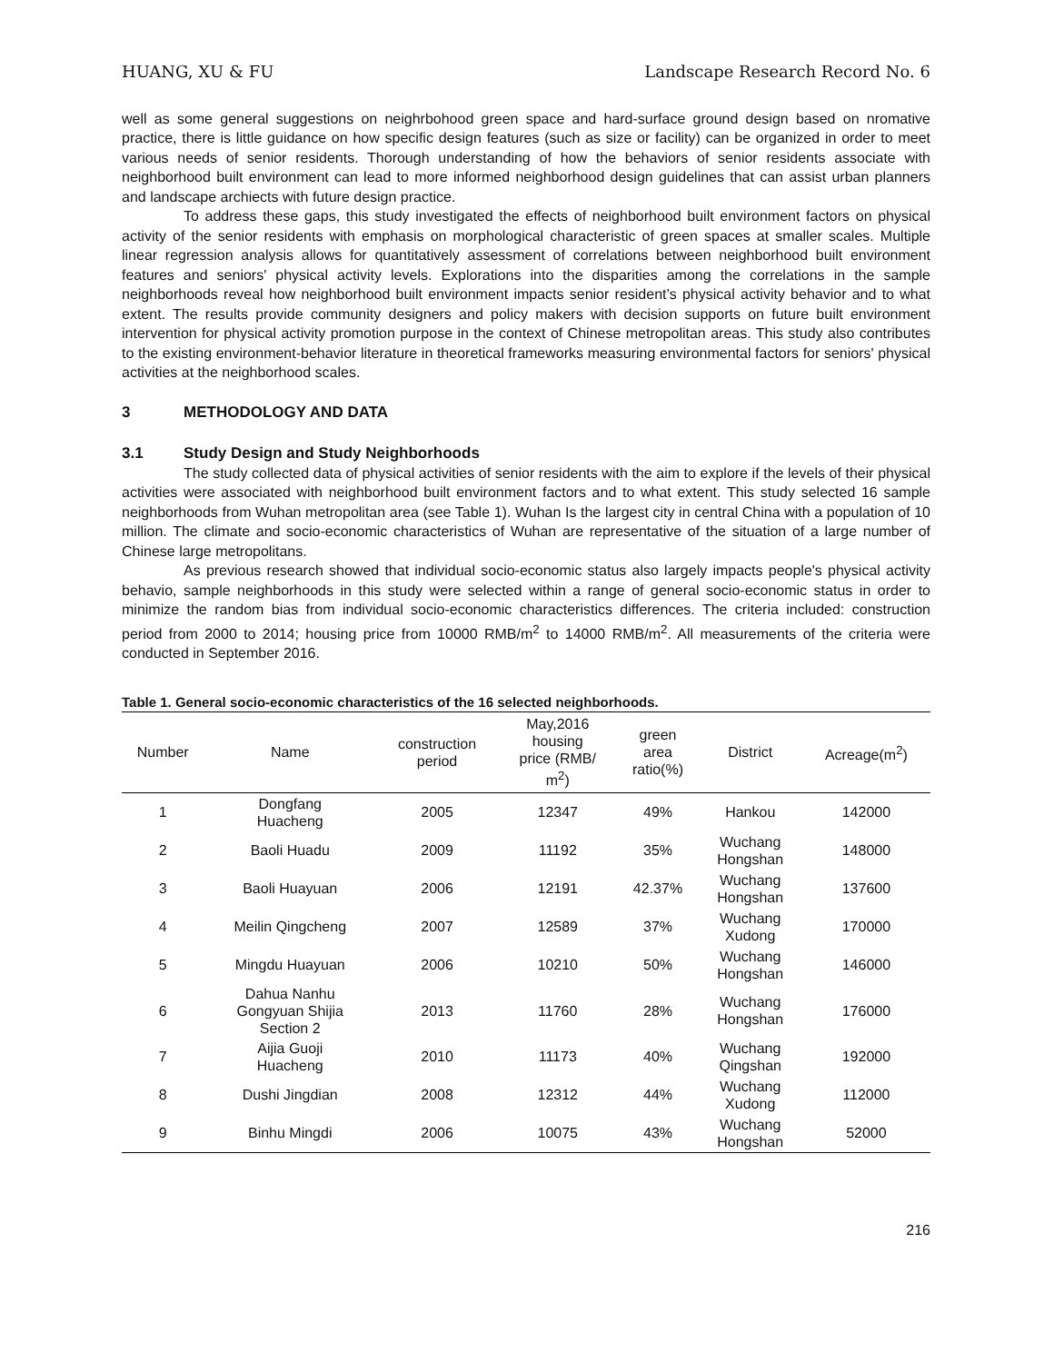HUANG, XU & FU Landscape Research Record No. 6
well as some general suggestions on neighrbohood green space and hard-surface ground design based on nromative practice, there is little guidance on how specific design features (such as size or facility) can be organized in order to meet various needs of senior residents. Thorough understanding of how the behaviors of senior residents associate with neighborhood built environment can lead to more informed neighborhood design guidelines that can assist urban planners and landscape archiects with future design practice.
To address these gaps, this study investigated the effects of neighborhood built environment factors on physical activity of the senior residents with emphasis on morphological characteristic of green spaces at smaller scales. Multiple linear regression analysis allows for quantitatively assessment of correlations between neighborhood built environment features and seniors' physical activity levels. Explorations into the disparities among the correlations in the sample neighborhoods reveal how neighborhood built environment impacts senior resident’s physical activity behavior and to what extent. The results provide community designers and policy makers with decision supports on future built environment intervention for physical activity promotion purpose in the context of Chinese metropolitan areas. This study also contributes to the existing environment-behavior literature in theoretical frameworks measuring environmental factors for seniors' physical activities at the neighborhood scales.
3 METHODOLOGY AND DATA
3.1 Study Design and Study Neighborhoods
The study collected data of physical activities of senior residents with the aim to explore if the levels of their physical activities were associated with neighborhood built environment factors and to what extent. This study selected 16 sample neighborhoods from Wuhan metropolitan area (see Table 1). Wuhan Is the largest city in central China with a population of 10 million. The climate and socio-economic characteristics of Wuhan are representative of the situation of a large number of Chinese large metropolitans.
As previous research showed that individual socio-economic status also largely impacts people's physical activity behavio, sample neighborhoods in this study were selected within a range of general socio-economic status in order to minimize the random bias from individual socio-economic characteristics differences. The criteria included: construction period from 2000 to 2014; housing price from 10000 RMB/m<sup>2</sup> to 14000 RMB/m<sup>2</sup>. All measurements of the criteria were conducted in September 2016.
Table 1. General socio-economic characteristics of the 16 selected neighborhoods.
| Number | Name | construction period | May,2016 housing price (RMB/ m<sup>2</sup>) | green area ratio(%) | District | Acreage(m<sup>2</sup>) |
| --- | --- | --- | --- | --- | --- | --- |
| 1 | Dongfang Huacheng | 2005 | 12347 | 49% | Hankou | 142000 |
| 2 | Baoli Huadu | 2009 | 11192 | 35% | Wuchang Hongshan | 148000 |
| 3 | Baoli Huayuan | 2006 | 12191 | 42.37% | Wuchang Hongshan | 137600 |
| 4 | Meilin Qingcheng | 2007 | 12589 | 37% | Wuchang Xudong | 170000 |
| 5 | Mingdu Huayuan | 2006 | 10210 | 50% | Wuchang Hongshan | 146000 |
| 6 | Dahua Nanhu Gongyuan Shijia Section 2 | 2013 | 11760 | 28% | Wuchang Hongshan | 176000 |
| 7 | Aijia Guoji Huacheng | 2010 | 11173 | 40% | Wuchang Qingshan | 192000 |
| 8 | Dushi Jingdian | 2008 | 12312 | 44% | Wuchang Xudong | 112000 |
| 9 | Binhu Mingdi | 2006 | 10075 | 43% | Wuchang Hongshan | 52000 |
216